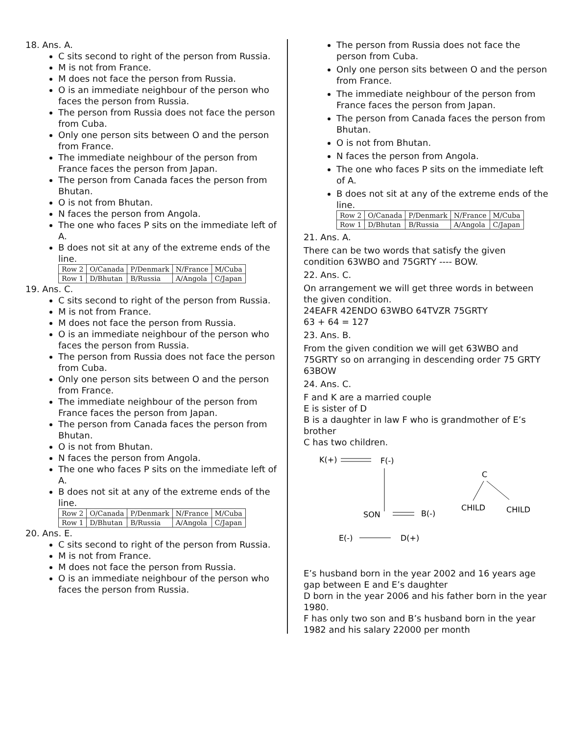18. Ans. A.
C sits second to right of the person from Russia.
M is not from France.
M does not face the person from Russia.
O is an immediate neighbour of the person who faces the person from Russia.
The person from Russia does not face the person from Cuba.
Only one person sits between O and the person from France.
The immediate neighbour of the person from France faces the person from Japan.
The person from Canada faces the person from Bhutan.
O is not from Bhutan.
N faces the person from Angola.
The one who faces P sits on the immediate left of A.
B does not sit at any of the extreme ends of the line.
| Row 2 | O/Canada | P/Denmark | N/France | M/Cuba |
| Row 1 | D/Bhutan | B/Russia | A/Angola | C/Japan |
19. Ans. C.
C sits second to right of the person from Russia.
M is not from France.
M does not face the person from Russia.
O is an immediate neighbour of the person who faces the person from Russia.
The person from Russia does not face the person from Cuba.
Only one person sits between O and the person from France.
The immediate neighbour of the person from France faces the person from Japan.
The person from Canada faces the person from Bhutan.
O is not from Bhutan.
N faces the person from Angola.
The one who faces P sits on the immediate left of A.
B does not sit at any of the extreme ends of the line.
| Row 2 | O/Canada | P/Denmark | N/France | M/Cuba |
| Row 1 | D/Bhutan | B/Russia | A/Angola | C/Japan |
20. Ans. E.
C sits second to right of the person from Russia.
M is not from France.
M does not face the person from Russia.
O is an immediate neighbour of the person who faces the person from Russia.
The person from Russia does not face the person from Cuba.
Only one person sits between O and the person from France.
The immediate neighbour of the person from France faces the person from Japan.
The person from Canada faces the person from Bhutan.
O is not from Bhutan.
N faces the person from Angola.
The one who faces P sits on the immediate left of A.
B does not sit at any of the extreme ends of the line.
| Row 2 | O/Canada | P/Denmark | N/France | M/Cuba |
| Row 1 | D/Bhutan | B/Russia | A/Angola | C/Japan |
21. Ans. A.
There can be two words that satisfy the given condition 63WBO and 75GRTY ---- BOW.
22. Ans. C.
On arrangement we will get three words in between the given condition.
24EAFR 42ENDO 63WBO 64TVZR 75GRTY
63 + 64 = 127
23. Ans. B.
From the given condition we will get 63WBO and 75GRTY so on arranging in descending order 75 GRTY 63BOW
24. Ans. C.
F and K are a married couple
E is sister of D
B is a daughter in law F who is grandmother of E’s brother
C has two children.
K(+)
F(-)
SON
B(-)
C
CHILD
CHILD
E(-)
D(+)
E’s husband born in the year 2002 and 16 years age gap between E and E’s daughter
D born in the year 2006 and his father born in the year 1980.
F has only two son and B’s husband born in the year 1982 and his salary 22000 per month